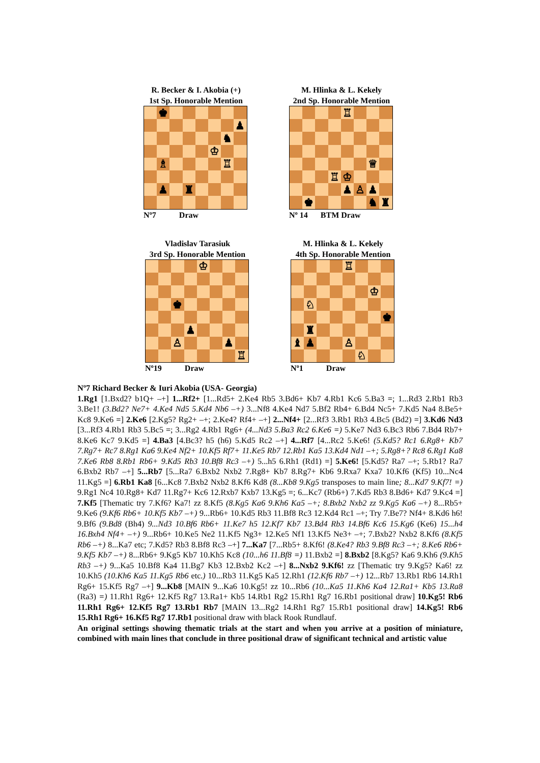R. Becker & I. Akobia (+)
1st Sp. Honorable Mention
| | ♚ | | | | | | |
| | | | | | | | ♟ |
| | | | | | | ♞ | |
| | | | | | ♔ | | |
| | ♗ | | | | | ♖ | |
| | ♟ | | ♜ | | | | |
Nº7 Draw
M. Hlinka & L. Kekely
2nd Sp. Honorable Mention
| | | | | ♖ | | | |
| | | | | | | ♕ | |
| | | | ♖ | ♔ | | | |
| | | | | ♟ | ♙ | ♟ | |
| | ♚ | | | | | ♞ | ♜ |
Nº 14 BTM Draw
Vladislav Tarasiuk
3rd Sp. Honorable Mention
| | | | | ♔ | | | |
| | | ♚ | | | | | |
| | | | ♟ | | | | |
| | | ♙ | | | | ♟ | |
| | | | | | | | ♖ |
Nº19 Draw
M. Hlinka & L. Kekely
4th Sp. Honorable Mention
| | | | | ♖ | | | |
| | | | | | | ♔ | |
| | ♘ | | | | | | |
| | | | | | | | ♚ |
| | ♜ | | | | | | |
| ♝ | ♟ | | | ♙ | | | |
| | | | | | ♘ | | |
Nº1 Draw
Nº7 Richard Becker & Iuri Akobia (USA- Georgia)
1.Rg1 [1.Bxd2? b1Q+ –+] 1...Rf2+ [1...Rd5+ 2.Ke4 Rb5 3.Bd6+ Kb7 4.Rb1 Kc6 5.Ba3 =; 1...Rd3 2.Rb1 Rb3 3.Be1! (3.Bd2? Ne7+ 4.Ke4 Nd5 5.Kd4 Nb6 –+) 3...Nf8 4.Ke4 Nd7 5.Bf2 Rb4+ 6.Bd4 Nc5+ 7.Kd5 Na4 8.Be5+ Kc8 9.Ke6 =] 2.Ke6 [2.Kg5? Rg2+ –+; 2.Ke4? Rf4+ –+] 2...Nf4+ [2...Rf3 3.Rb1 Rb3 4.Bc5 (Bd2) =] 3.Kd6 Nd3 [3...Rf3 4.Rb1 Rb3 5.Bc5 =; 3...Rg2 4.Rb1 Rg6+ (4...Nd3 5.Ba3 Rc2 6.Ke6 =) 5.Ke7 Nd3 6.Bc3 Rb6 7.Bd4 Rb7+ 8.Ke6 Kc7 9.Kd5 =] 4.Ba3 [4.Bc3? h5 (h6) 5.Kd5 Rc2 –+] 4...Rf7 [4...Rc2 5.Ke6! (5.Kd5? Rc1 6.Rg8+ Kb7 7.Rg7+ Rc7 8.Rg1 Ka6 9.Ke4 Nf2+ 10.Kf5 Rf7+ 11.Ke5 Rb7 12.Rb1 Ka5 13.Kd4 Nd1 –+; 5.Rg8+? Rc8 6.Rg1 Ka8 7.Ke6 Rb8 8.Rb1 Rb6+ 9.Kd5 Rb3 10.Bf8 Rc3 –+) 5...h5 6.Rh1 (Rd1) =] 5.Ke6! [5.Kd5? Ra7 –+; 5.Rb1? Ra7 6.Bxb2 Rb7 –+] 5...Rb7 [5...Ra7 6.Bxb2 Nxb2 7.Rg8+ Kb7 8.Rg7+ Kb6 9.Rxa7 Kxa7 10.Kf6 (Kf5) 10...Nc4 11.Kg5 =] 6.Rb1 Ka8 [6...Kc8 7.Bxb2 Nxb2 8.Kf6 Kd8 (8...Kb8 9.Kg5 transposes to main line; 8...Kd7 9.Kf7! =) 9.Rg1 Nc4 10.Rg8+ Kd7 11.Rg7+ Kc6 12.Rxb7 Kxb7 13.Kg5 =; 6...Kc7 (Rb6+) 7.Kd5 Rb3 8.Bd6+ Kd7 9.Kc4 =] 7.Kf5 [Thematic try 7.Kf6? Ka7! zz 8.Kf5 (8.Kg5 Ka6 9.Kh6 Ka5 –+; 8.Bxb2 Nxb2 zz 9.Kg5 Ka6 –+) 8...Rb5+ 9.Ke6 (9.Kf6 Rb6+ 10.Kf5 Kb7 –+) 9...Rb6+ 10.Kd5 Rb3 11.Bf8 Rc3 12.Kd4 Rc1 –+; Try 7.Be7? Nf4+ 8.Kd6 h6! 9.Bf6 (9.Bd8 (Bh4) 9...Nd3 10.Bf6 Rb6+ 11.Ke7 h5 12.Kf7 Kb7 13.Bd4 Rb3 14.Bf6 Kc6 15.Kg6 (Ke6) 15...h4 16.Bxh4 Nf4+ –+) 9...Rb6+ 10.Ke5 Ne2 11.Kf5 Ng3+ 12.Ke5 Nf1 13.Kf5 Ne3+ –+; 7.Bxb2? Nxb2 8.Kf6 (8.Kf5 Rb6 –+) 8...Ka7 etc; 7.Kd5? Rb3 8.Bf8 Rc3 –+] 7...Ka7 [7...Rb5+ 8.Kf6! (8.Ke4? Rb3 9.Bf8 Rc3 –+; 8.Ke6 Rb6+ 9.Kf5 Kb7 –+) 8...Rb6+ 9.Kg5 Kb7 10.Kh5 Kc8 (10...h6 11.Bf8 =) 11.Bxb2 =] 8.Bxb2 [8.Kg5? Ka6 9.Kh6 (9.Kh5 Rb3 –+) 9...Ka5 10.Bf8 Ka4 11.Bg7 Kb3 12.Bxb2 Kc2 –+] 8...Nxb2 9.Kf6! zz [Thematic try 9.Kg5? Ka6! zz 10.Kh5 (10.Kh6 Ka5 11.Kg5 Rb6 etc.) 10...Rb3 11.Kg5 Ka5 12.Rh1 (12.Kf6 Rb7 –+) 12...Rb7 13.Rb1 Rb6 14.Rh1 Rg6+ 15.Kf5 Rg7 –+] 9...Kb8 [MAIN 9...Ka6 10.Kg5! zz 10...Rb6 (10...Ka5 11.Kh6 Ka4 12.Ra1+ Kb5 13.Ra8 (Ra3) =) 11.Rh1 Rg6+ 12.Kf5 Rg7 13.Ra1+ Kb5 14.Rb1 Rg2 15.Rh1 Rg7 16.Rb1 positional draw] 10.Kg5! Rb6 11.Rh1 Rg6+ 12.Kf5 Rg7 13.Rb1 Rb7 [MAIN 13...Rg2 14.Rh1 Rg7 15.Rb1 positional draw] 14.Kg5! Rb6 15.Rh1 Rg6+ 16.Kf5 Rg7 17.Rb1 positional draw with black Rook Rundlauf.
An original settings showing thematic trials at the start and when you arrive at a position of miniature, combined with main lines that conclude in three positional draw of significant technical and artistic value